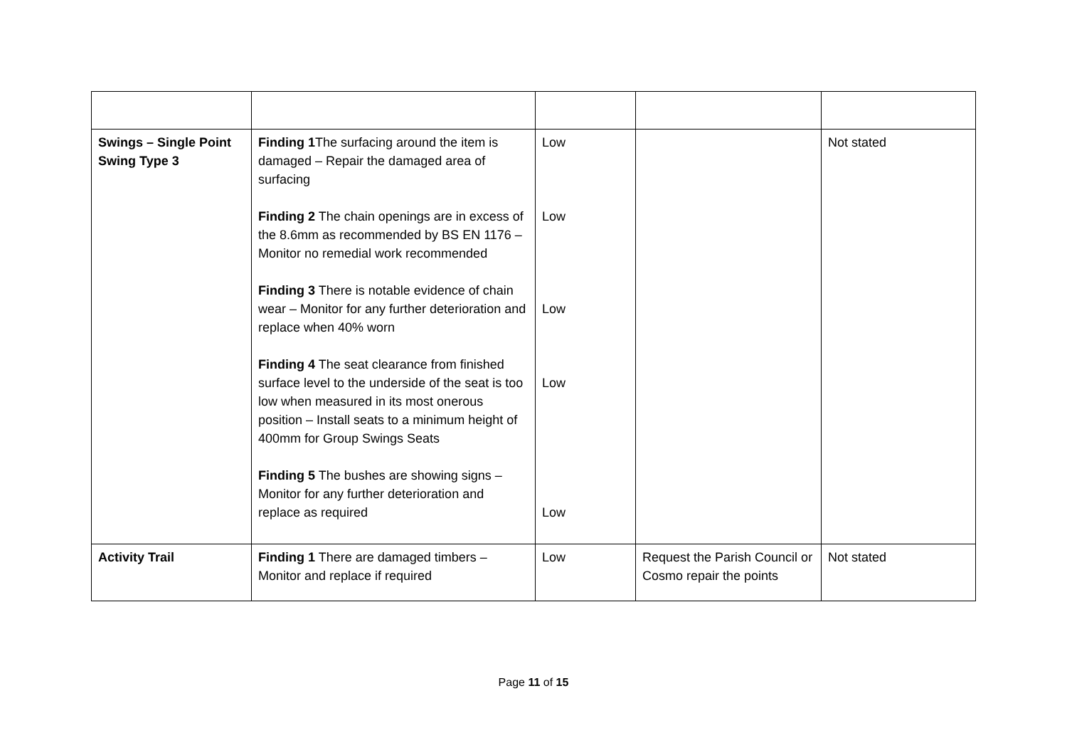| Swings – Single Point Swing Type 3 | Finding 1 The surfacing around the item is damaged – Repair the damaged area of surfacing Finding 2 The chain openings are in excess of the 8.6mm as recommended by BS EN 1176 – Monitor no remedial work recommended Finding 3 There is notable evidence of chain wear – Monitor for any further deterioration and replace when 40% worn Finding 4 The seat clearance from finished surface level to the underside of the seat is too low when measured in its most onerous position – Install seats to a minimum height of 400mm for Group Swings Seats Finding 5 The bushes are showing signs – Monitor for any further deterioration and replace as required | Low Low Low Low Low | | Not stated |
| Activity Trail | Finding 1 There are damaged timbers – Monitor and replace if required | Low | Request the Parish Council or Cosmo repair the points | Not stated |
Page 11 of 15